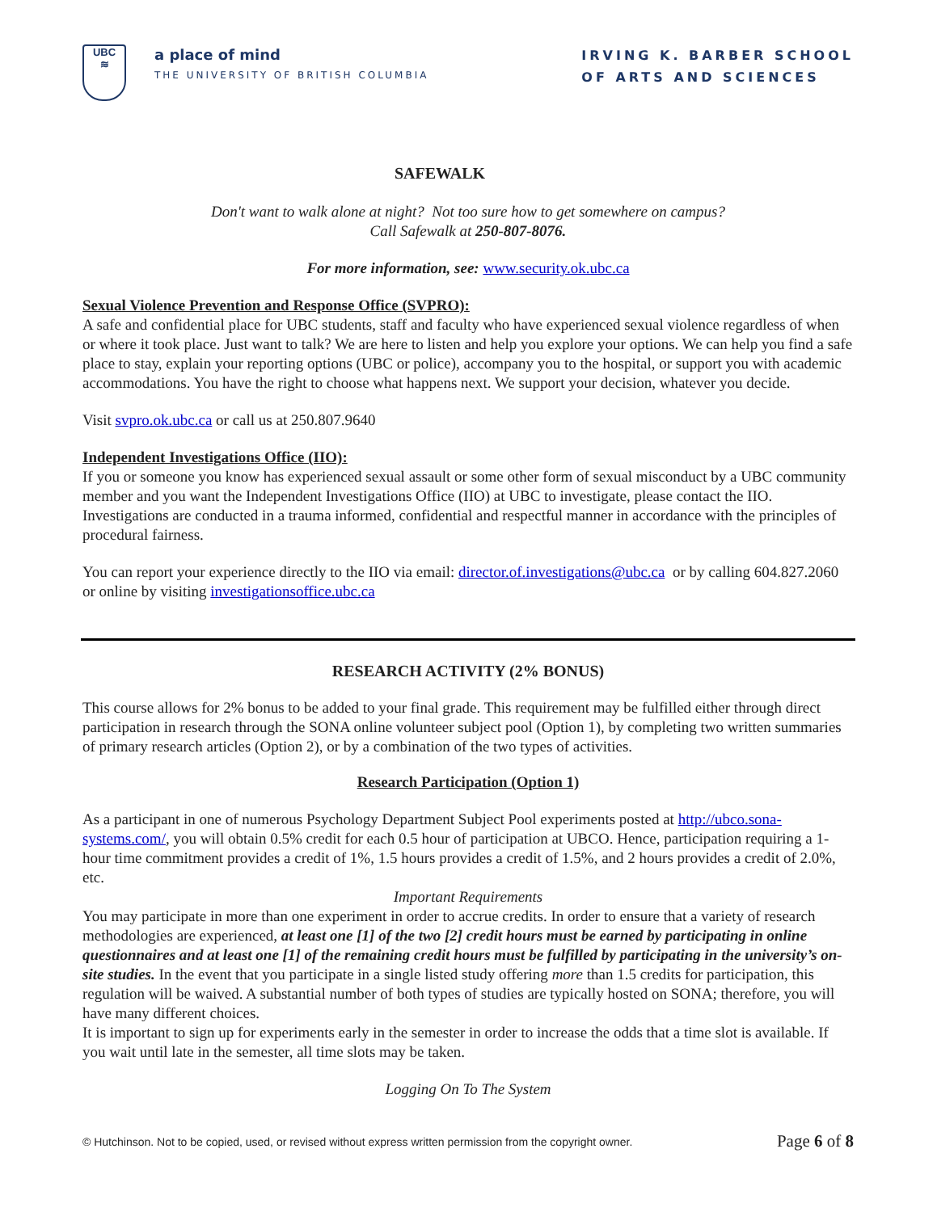UBC
≋
a place of mind
THE UNIVERSITY OF BRITISH COLUMBIA
IRVING K. BARBER SCHOOL
OF ARTS AND SCIENCES
SAFEWALK
Don't want to walk alone at night? Not too sure how to get somewhere on campus?
Call Safewalk at 250-807-8076.
For more information, see: www.security.ok.ubc.ca
Sexual Violence Prevention and Response Office (SVPRO):
A safe and confidential place for UBC students, staff and faculty who have experienced sexual violence regardless of when or where it took place. Just want to talk? We are here to listen and help you explore your options. We can help you find a safe place to stay, explain your reporting options (UBC or police), accompany you to the hospital, or support you with academic accommodations. You have the right to choose what happens next. We support your decision, whatever you decide.
Visit svpro.ok.ubc.ca or call us at 250.807.9640
Independent Investigations Office (IIO):
If you or someone you know has experienced sexual assault or some other form of sexual misconduct by a UBC community member and you want the Independent Investigations Office (IIO) at UBC to investigate, please contact the IIO. Investigations are conducted in a trauma informed, confidential and respectful manner in accordance with the principles of procedural fairness.
You can report your experience directly to the IIO via email: director.of.investigations@ubc.ca or by calling 604.827.2060 or online by visiting investigationsoffice.ubc.ca
RESEARCH ACTIVITY (2% BONUS)
This course allows for 2% bonus to be added to your final grade. This requirement may be fulfilled either through direct participation in research through the SONA online volunteer subject pool (Option 1), by completing two written summaries of primary research articles (Option 2), or by a combination of the two types of activities.
Research Participation (Option 1)
As a participant in one of numerous Psychology Department Subject Pool experiments posted at http://ubco.sona-systems.com/, you will obtain 0.5% credit for each 0.5 hour of participation at UBCO. Hence, participation requiring a 1-hour time commitment provides a credit of 1%, 1.5 hours provides a credit of 1.5%, and 2 hours provides a credit of 2.0%, etc.
Important Requirements
You may participate in more than one experiment in order to accrue credits. In order to ensure that a variety of research methodologies are experienced, at least one [1] of the two [2] credit hours must be earned by participating in online questionnaires and at least one [1] of the remaining credit hours must be fulfilled by participating in the university’s on-site studies. In the event that you participate in a single listed study offering more than 1.5 credits for participation, this regulation will be waived. A substantial number of both types of studies are typically hosted on SONA; therefore, you will have many different choices.
It is important to sign up for experiments early in the semester in order to increase the odds that a time slot is available. If you wait until late in the semester, all time slots may be taken.
Logging On To The System
© Hutchinson. Not to be copied, used, or revised without express written permission from the copyright owner. Page 6 of 8